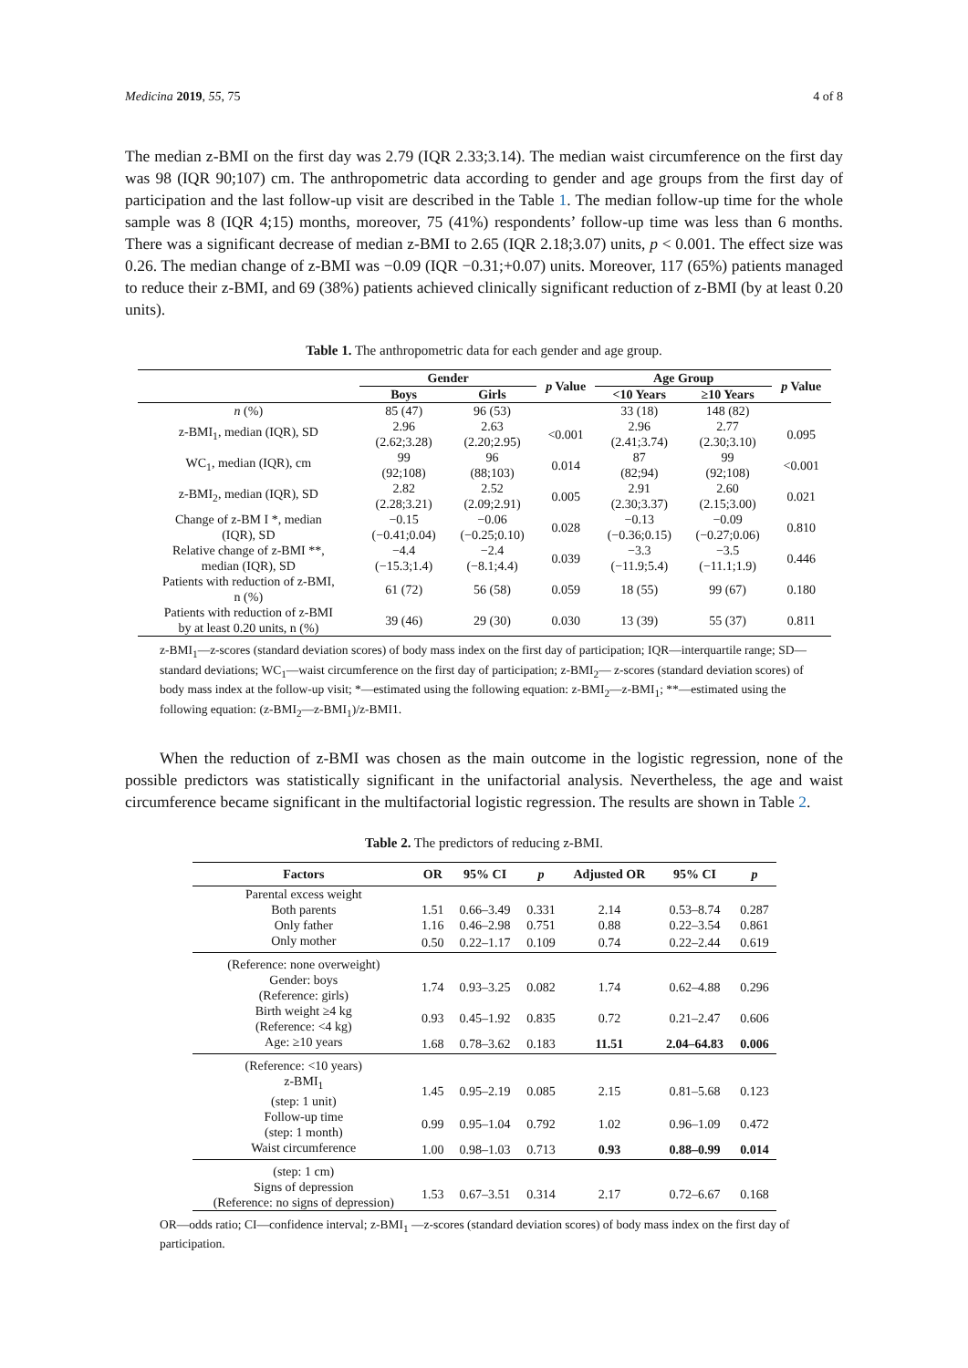Medicina 2019, 55, 75 4 of 8
The median z-BMI on the first day was 2.79 (IQR 2.33;3.14). The median waist circumference on the first day was 98 (IQR 90;107) cm. The anthropometric data according to gender and age groups from the first day of participation and the last follow-up visit are described in the Table 1. The median follow-up time for the whole sample was 8 (IQR 4;15) months, moreover, 75 (41%) respondents’ follow-up time was less than 6 months. There was a significant decrease of median z-BMI to 2.65 (IQR 2.18;3.07) units, p < 0.001. The effect size was 0.26. The median change of z-BMI was −0.09 (IQR −0.31;+0.07) units. Moreover, 117 (65%) patients managed to reduce their z-BMI, and 69 (38%) patients achieved clinically significant reduction of z-BMI (by at least 0.20 units).
Table 1. The anthropometric data for each gender and age group.
| | Gender | | p Value | Age Group | | p Value |
| --- | --- | --- | --- | --- | --- | --- |
| | Boys | Girls | | <10 Years | ≥10 Years | |
| n (%) | 85 (47) | 96 (53) | | 33 (18) | 148 (82) | |
| z-BMI<sub>1</sub>, median (IQR), SD | 2.96 (2.62;3.28) | 2.63 (2.20;2.95) | <0.001 | 2.96 (2.41;3.74) | 2.77 (2.30;3.10) | 0.095 |
| WC<sub>1</sub>, median (IQR), cm | 99 (92;108) | 96 (88;103) | 0.014 | 87 (82;94) | 99 (92;108) | <0.001 |
| z-BMI<sub>2</sub>, median (IQR), SD | 2.82 (2.28;3.21) | 2.52 (2.09;2.91) | 0.005 | 2.91 (2.30;3.37) | 2.60 (2.15;3.00) | 0.021 |
| Change of z-BM I *, median (IQR), SD | −0.15 (−0.41;0.04) | −0.06 (−0.25;0.10) | 0.028 | −0.13 (−0.36;0.15) | −0.09 (−0.27;0.06) | 0.810 |
| Relative change of z-BMI **, median (IQR), SD | −4.4 (−15.3;1.4) | −2.4 (−8.1;4.4) | 0.039 | −3.3 (−11.9;5.4) | −3.5 (−11.1;1.9) | 0.446 |
| Patients with reduction of z-BMI, n (%) | 61 (72) | 56 (58) | 0.059 | 18 (55) | 99 (67) | 0.180 |
| Patients with reduction of z-BMI by at least 0.20 units, n (%) | 39 (46) | 29 (30) | 0.030 | 13 (39) | 55 (37) | 0.811 |
z-BMI<sub>1</sub>—z-scores (standard deviation scores) of body mass index on the first day of participation; IQR—interquartile range; SD—standard deviations; WC<sub>1</sub>—waist circumference on the first day of participation; z-BMI<sub>2</sub>— z-scores (standard deviation scores) of body mass index at the follow-up visit; *—estimated using the following equation: z-BMI<sub>2</sub>—z-BMI<sub>1</sub>; **—estimated using the following equation: (z-BMI<sub>2</sub>—z-BMI<sub>1</sub>)/z-BMI1.
When the reduction of z-BMI was chosen as the main outcome in the logistic regression, none of the possible predictors was statistically significant in the unifactorial analysis. Nevertheless, the age and waist circumference became significant in the multifactorial logistic regression. The results are shown in Table 2.
Table 2. The predictors of reducing z-BMI.
| Factors | OR | 95% CI | p | Adjusted OR | 95% CI | p |
| --- | --- | --- | --- | --- | --- | --- |
| Parental excess weight | | | | | | |
| Both parents | 1.51 | 0.66–3.49 | 0.331 | 2.14 | 0.53–8.74 | 0.287 |
| Only father | 1.16 | 0.46–2.98 | 0.751 | 0.88 | 0.22–3.54 | 0.861 |
| Only mother | 0.50 | 0.22–1.17 | 0.109 | 0.74 | 0.22–2.44 | 0.619 |
| (Reference: none overweight) | | | | | | |
| Gender: boys (Reference: girls) | 1.74 | 0.93–3.25 | 0.082 | 1.74 | 0.62–4.88 | 0.296 |
| Birth weight ≥4 kg (Reference: <4 kg) | 0.93 | 0.45–1.92 | 0.835 | 0.72 | 0.21–2.47 | 0.606 |
| Age: ≥10 years | 1.68 | 0.78–3.62 | 0.183 | 11.51 | 2.04–64.83 | 0.006 |
| (Reference: <10 years) | | | | | | |
| z-BMI<sub>1</sub> (step: 1 unit) | 1.45 | 0.95–2.19 | 0.085 | 2.15 | 0.81–5.68 | 0.123 |
| Follow-up time (step: 1 month) | 0.99 | 0.95–1.04 | 0.792 | 1.02 | 0.96–1.09 | 0.472 |
| Waist circumference | 1.00 | 0.98–1.03 | 0.713 | 0.93 | 0.88–0.99 | 0.014 |
| (step: 1 cm) | | | | | | |
| Signs of depression (Reference: no signs of depression) | 1.53 | 0.67–3.51 | 0.314 | 2.17 | 0.72–6.67 | 0.168 |
OR—odds ratio; CI—confidence interval; z-BMI<sub>1</sub> —z-scores (standard deviation scores) of body mass index on the first day of participation.